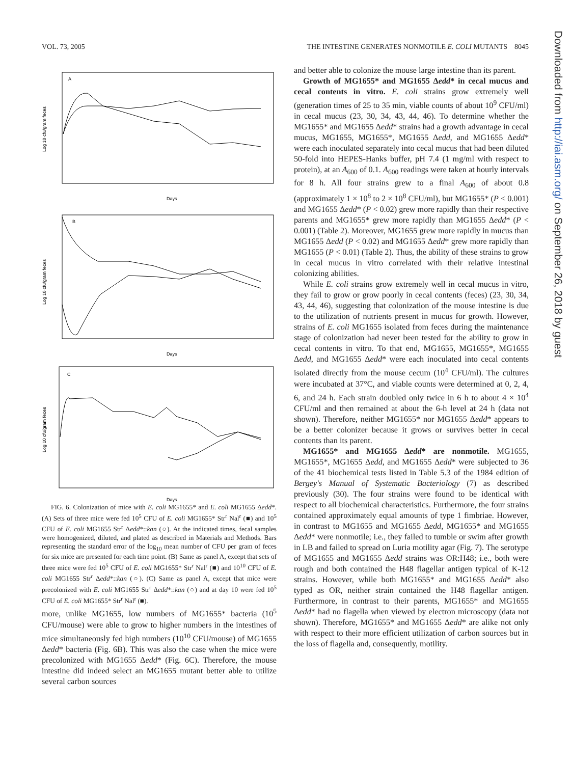VOL. 73, 2005 THE INTESTINE GENERATES NONMOTILE E. COLI MUTANTS 8045
A
B
C
Days
Days
Days
Log 10 cfu/gram feces
Log 10 cfu/gram feces
Log 10 cfu/gram feces
FIG. 6. Colonization of mice with E. coli MG1655* and E. coli MG1655 Δedd*. (A) Sets of three mice were fed 10<sup>5</sup> CFU of E. coli MG1655* Str<sup>r</sup> Nal<sup>r</sup> (■) and 10<sup>5</sup> CFU of E. coli MG1655 Str<sup>r</sup> Δedd*::kan (○). At the indicated times, fecal samples were homogenized, diluted, and plated as described in Materials and Methods. Bars representing the standard error of the log<sub>10</sub> mean number of CFU per gram of feces for six mice are presented for each time point. (B) Same as panel A, except that sets of three mice were fed 10<sup>5</sup> CFU of E. coli MG1655* Str<sup>r</sup> Nal<sup>r</sup> (■) and 10<sup>10</sup> CFU of E. coli MG1655 Str<sup>r</sup> Δedd*::kan (○). (C) Same as panel A, except that mice were precolonized with E. coli MG1655 Str<sup>r</sup> Δedd*::kan (○) and at day 10 were fed 10<sup>5</sup> CFU of E. coli MG1655* Str<sup>r</sup> Nal<sup>r</sup> (■).
more, unlike MG1655, low numbers of MG1655* bacteria (10<sup>5</sup> CFU/mouse) were able to grow to higher numbers in the intestines of mice simultaneously fed high numbers (10<sup>10</sup> CFU/mouse) of MG1655 Δedd* bacteria (Fig. 6B). This was also the case when the mice were precolonized with MG1655 Δedd* (Fig. 6C). Therefore, the mouse intestine did indeed select an MG1655 mutant better able to utilize several carbon sources
and better able to colonize the mouse large intestine than its parent.
Growth of MG1655* and MG1655 Δedd* in cecal mucus and cecal contents in vitro. E. coli strains grow extremely well (generation times of 25 to 35 min, viable counts of about 10<sup>9</sup> CFU/ml) in cecal mucus (23, 30, 34, 43, 44, 46). To determine whether the MG1655* and MG1655 Δedd* strains had a growth advantage in cecal mucus, MG1655, MG1655*, MG1655 Δedd, and MG1655 Δedd* were each inoculated separately into cecal mucus that had been diluted 50-fold into HEPES-Hanks buffer, pH 7.4 (1 mg/ml with respect to protein), at an A<sub>600</sub> of 0.1. A<sub>600</sub> readings were taken at hourly intervals for 8 h. All four strains grew to a final A<sub>600</sub> of about 0.8 (approximately 1 × 10<sup>8</sup> to 2 × 10<sup>8</sup> CFU/ml), but MG1655* (P < 0.001) and MG1655 Δedd* (P < 0.02) grew more rapidly than their respective parents and MG1655* grew more rapidly than MG1655 Δedd* (P < 0.001) (Table 2). Moreover, MG1655 grew more rapidly in mucus than MG1655 Δedd (P < 0.02) and MG1655 Δedd* grew more rapidly than MG1655 (P < 0.01) (Table 2). Thus, the ability of these strains to grow in cecal mucus in vitro correlated with their relative intestinal colonizing abilities.
While E. coli strains grow extremely well in cecal mucus in vitro, they fail to grow or grow poorly in cecal contents (feces) (23, 30, 34, 43, 44, 46), suggesting that colonization of the mouse intestine is due to the utilization of nutrients present in mucus for growth. However, strains of E. coli MG1655 isolated from feces during the maintenance stage of colonization had never been tested for the ability to grow in cecal contents in vitro. To that end, MG1655, MG1655*, MG1655 Δedd, and MG1655 Δedd* were each inoculated into cecal contents isolated directly from the mouse cecum (10<sup>4</sup> CFU/ml). The cultures were incubated at 37°C, and viable counts were determined at 0, 2, 4, 6, and 24 h. Each strain doubled only twice in 6 h to about 4 × 10<sup>4</sup> CFU/ml and then remained at about the 6-h level at 24 h (data not shown). Therefore, neither MG1655* nor MG1655 Δedd* appears to be a better colonizer because it grows or survives better in cecal contents than its parent.
MG1655* and MG1655 Δedd* are nonmotile. MG1655, MG1655*, MG1655 Δedd, and MG1655 Δedd* were subjected to 36 of the 41 biochemical tests listed in Table 5.3 of the 1984 edition of Bergey's Manual of Systematic Bacteriology (7) as described previously (30). The four strains were found to be identical with respect to all biochemical characteristics. Furthermore, the four strains contained approximately equal amounts of type 1 fimbriae. However, in contrast to MG1655 and MG1655 Δedd, MG1655* and MG1655 Δedd* were nonmotile; i.e., they failed to tumble or swim after growth in LB and failed to spread on Luria motility agar (Fig. 7). The serotype of MG1655 and MG1655 Δedd strains was OR:H48; i.e., both were rough and both contained the H48 flagellar antigen typical of K-12 strains. However, while both MG1655* and MG1655 Δedd* also typed as OR, neither strain contained the H48 flagellar antigen. Furthermore, in contrast to their parents, MG1655* and MG1655 Δedd* had no flagella when viewed by electron microscopy (data not shown). Therefore, MG1655* and MG1655 Δedd* are alike not only with respect to their more efficient utilization of carbon sources but in the loss of flagella and, consequently, motility.
Downloaded from http://iai.asm.org/ on September 26, 2018 by guest